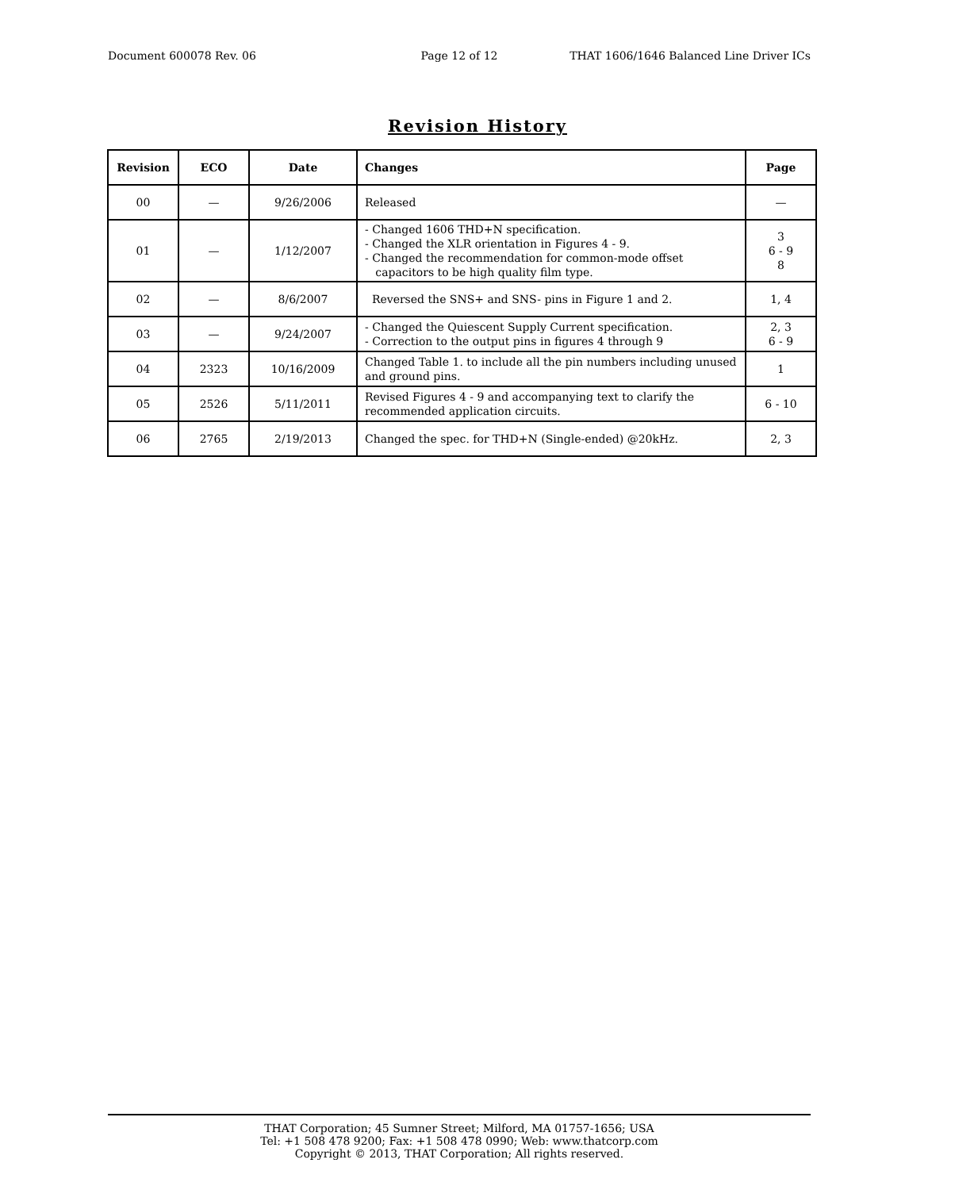Document 600078 Rev. 06 Page 12 of 12 THAT 1606/1646 Balanced Line Driver ICs
Revision History
| Revision | ECO | Date | Changes | Page |
| --- | --- | --- | --- | --- |
| 00 | — | 9/26/2006 | Released | — |
| 01 | — | 1/12/2007 | - Changed 1606 THD+N specification. - Changed the XLR orientation in Figures 4 - 9. - Changed the recommendation for common-mode offset capacitors to be high quality film type. | 3 6 - 9 8 |
| 02 | — | 8/6/2007 | Reversed the SNS+ and SNS- pins in Figure 1 and 2. | 1, 4 |
| 03 | — | 9/24/2007 | - Changed the Quiescent Supply Current specification. - Correction to the output pins in figures 4 through 9 | 2, 3 6 - 9 |
| 04 | 2323 | 10/16/2009 | Changed Table 1. to include all the pin numbers including unused and ground pins. | 1 |
| 05 | 2526 | 5/11/2011 | Revised Figures 4 - 9 and accompanying text to clarify the recommended application circuits. | 6 - 10 |
| 06 | 2765 | 2/19/2013 | Changed the spec. for THD+N (Single-ended) @20kHz. | 2, 3 |
THAT Corporation; 45 Sumner Street; Milford, MA 01757-1656; USA
Tel: +1 508 478 9200; Fax: +1 508 478 0990; Web: www.thatcorp.com
Copyright © 2013, THAT Corporation; All rights reserved.